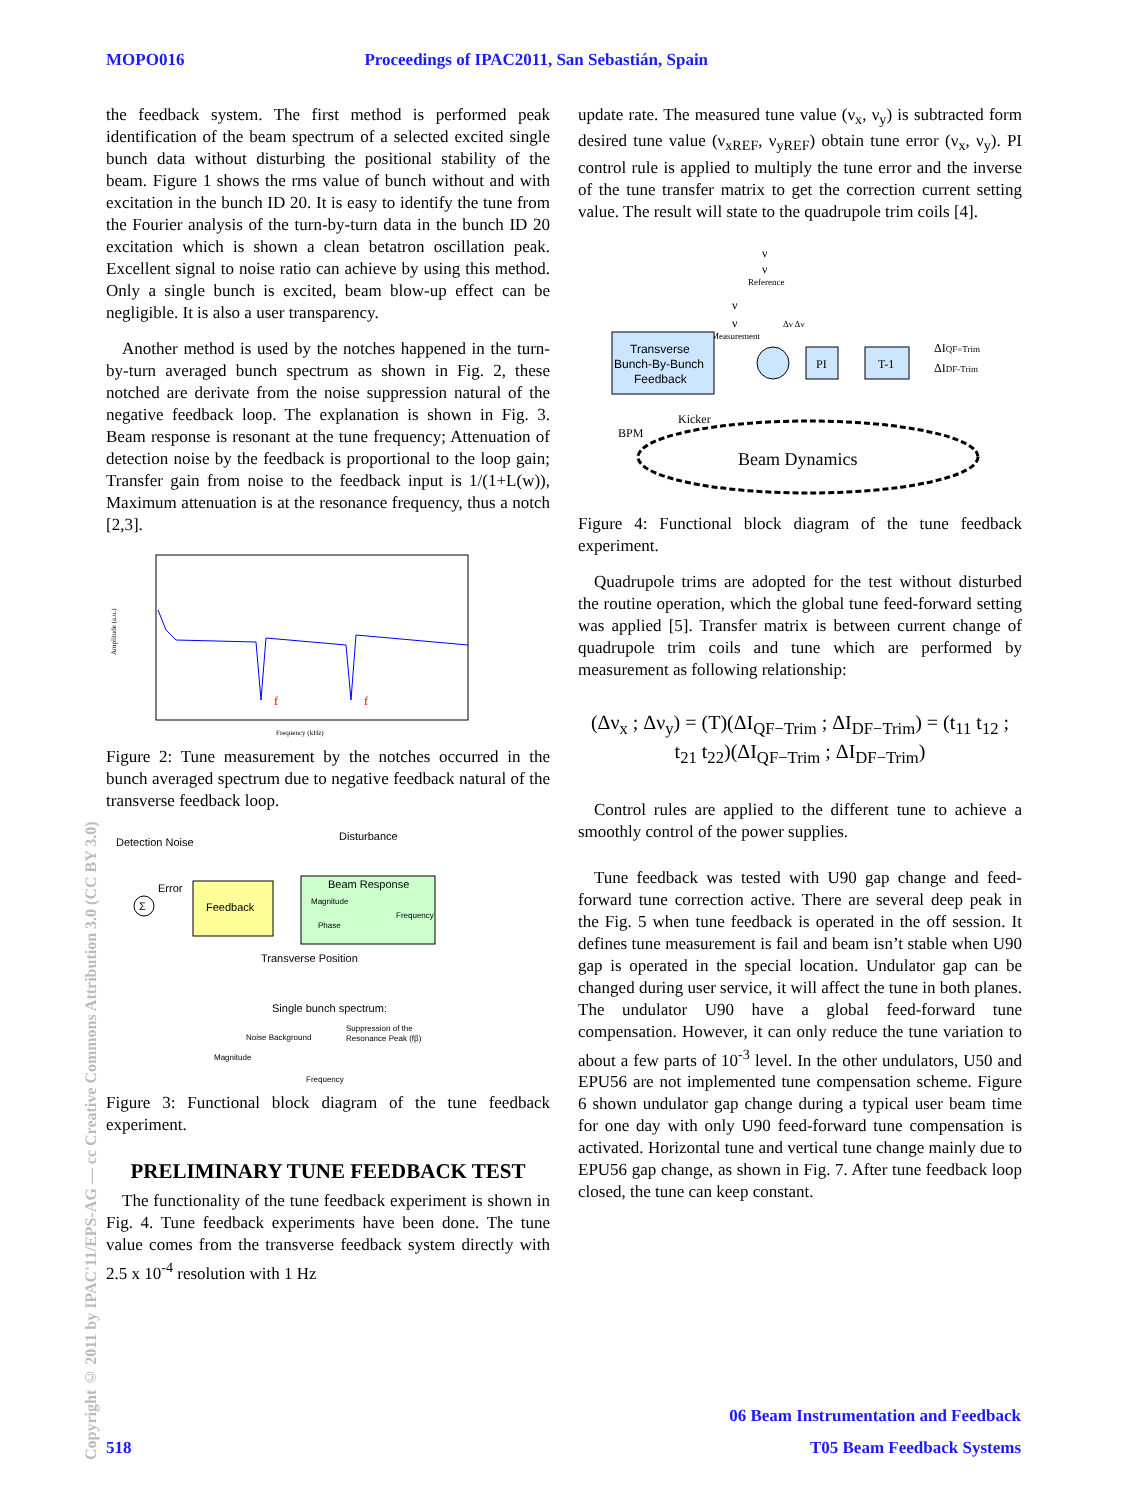MOPO016 Proceedings of IPAC2011, San Sebastián, Spain
Copyright © 2011 by IPAC'11/EPS-AG — cc Creative Commons Attribution 3.0 (CC BY 3.0)
the feedback system. The first method is performed peak identification of the beam spectrum of a selected excited single bunch data without disturbing the positional stability of the beam. Figure 1 shows the rms value of bunch without and with excitation in the bunch ID 20. It is easy to identify the tune from the Fourier analysis of the turn-by-turn data in the bunch ID 20 excitation which is shown a clean betatron oscillation peak. Excellent signal to noise ratio can achieve by using this method. Only a single bunch is excited, beam blow-up effect can be negligible. It is also a user transparency.
Another method is used by the notches happened in the turn-by-turn averaged bunch spectrum as shown in Fig. 2, these notched are derivate from the noise suppression natural of the negative feedback loop. The explanation is shown in Fig. 3. Beam response is resonant at the tune frequency; Attenuation of detection noise by the feedback is proportional to the loop gain; Transfer gain from noise to the feedback input is 1/(1+L(w)), Maximum attenuation is at the resonance frequency, thus a notch [2,3].
f
f
Frequency (kHz)
Amplitude (a.u.)
Figure 2: Tune measurement by the notches occurred in the bunch averaged spectrum due to negative feedback natural of the transverse feedback loop.
Detection Noise
Disturbance
Σ
Error
Feedback
Beam Response
Magnitude
Frequency
Phase
Transverse Position
Single bunch spectrum:
Noise Background
Suppression of the
Resonance Peak (fβ)
Magnitude
Frequency
Figure 3: Functional block diagram of the tune feedback experiment.
PRELIMINARY TUNE FEEDBACK TEST
The functionality of the tune feedback experiment is shown in Fig. 4. Tune feedback experiments have been done. The tune value comes from the transverse feedback system directly with 2.5 x 10<sup>-4</sup> resolution with 1 Hz
update rate. The measured tune value (ν<sub>x</sub>, ν<sub>y</sub>) is subtracted form desired tune value (ν<sub>xREF</sub>, ν<sub>yREF</sub>) obtain tune error (ν<sub>x</sub>, ν<sub>y</sub>). PI control rule is applied to multiply the tune error and the inverse of the tune transfer matrix to get the correction current setting value. The result will state to the quadrupole trim coils [4].
ν
ν
Reference
ν
ν
Measurement
Δν Δν
Transverse
Bunch-By-Bunch
Feedback
PI
T-1
ΔIQF=Trim
ΔIDF-Trim
BPM
Kicker
Beam Dynamics
Figure 4: Functional block diagram of the tune feedback experiment.
Quadrupole trims are adopted for the test without disturbed the routine operation, which the global tune feed-forward setting was applied [5]. Transfer matrix is between current change of quadrupole trim coils and tune which are performed by measurement as following relationship:
(Δν<sub>x</sub> ; Δν<sub>y</sub>) = (T)(ΔI<sub>QF−Trim</sub> ; ΔI<sub>DF−Trim</sub>) = (t<sub>11</sub> t<sub>12</sub> ; t<sub>21</sub> t<sub>22</sub>)(ΔI<sub>QF−Trim</sub> ; ΔI<sub>DF−Trim</sub>)
Control rules are applied to the different tune to achieve a smoothly control of the power supplies.
Tune feedback was tested with U90 gap change and feed-forward tune correction active. There are several deep peak in the Fig. 5 when tune feedback is operated in the off session. It defines tune measurement is fail and beam isn’t stable when U90 gap is operated in the special location. Undulator gap can be changed during user service, it will affect the tune in both planes. The undulator U90 have a global feed-forward tune compensation. However, it can only reduce the tune variation to about a few parts of 10<sup>-3</sup> level. In the other undulators, U50 and EPU56 are not implemented tune compensation scheme. Figure 6 shown undulator gap change during a typical user beam time for one day with only U90 feed-forward tune compensation is activated. Horizontal tune and vertical tune change mainly due to EPU56 gap change, as shown in Fig. 7. After tune feedback loop closed, the tune can keep constant.
06 Beam Instrumentation and Feedback
518 T05 Beam Feedback Systems